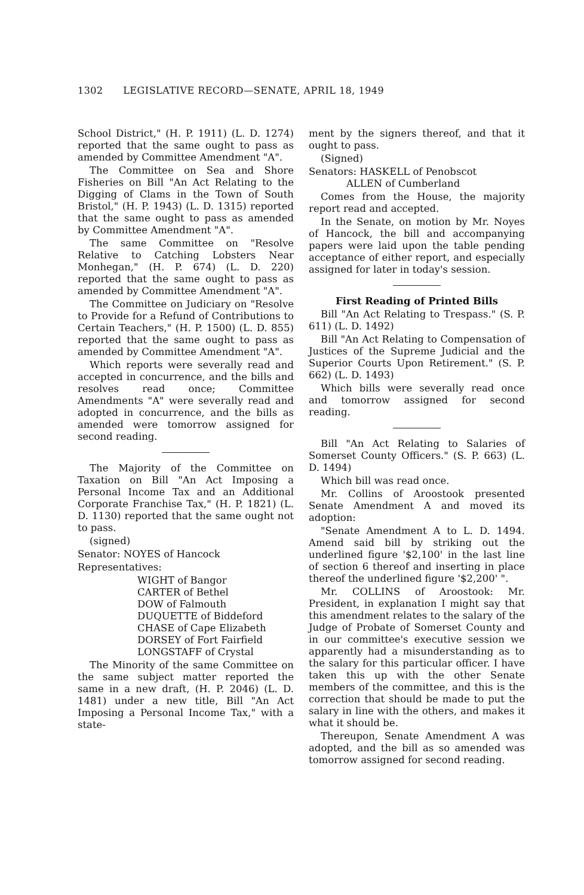1302 LEGISLATIVE RECORD—SENATE, APRIL 18, 1949
School District," (H. P. 1911) (L. D. 1274) reported that the same ought to pass as amended by Committee Amendment "A".
The Committee on Sea and Shore Fisheries on Bill "An Act Relating to the Digging of Clams in the Town of South Bristol," (H. P. 1943) (L. D. 1315) reported that the same ought to pass as amended by Committee Amendment "A".
The same Committee on "Resolve Relative to Catching Lobsters Near Monhegan," (H. P. 674) (L. D. 220) reported that the same ought to pass as amended by Committee Amendment "A".
The Committee on Judiciary on "Resolve to Provide for a Refund of Contributions to Certain Teachers," (H. P. 1500) (L. D. 855) reported that the same ought to pass as amended by Committee Amendment "A".
Which reports were severally read and accepted in concurrence, and the bills and resolves read once; Committee Amendments "A" were severally read and adopted in concurrence, and the bills as amended were tomorrow assigned for second reading.
The Majority of the Committee on Taxation on Bill "An Act Imposing a Personal Income Tax and an Additional Corporate Franchise Tax," (H. P. 1821) (L. D. 1130) reported that the same ought not to pass.
(signed)
Senator: NOYES of Hancock
Representatives:
WIGHT of Bangor
CARTER of Bethel
DOW of Falmouth
DUQUETTE of Biddeford
CHASE of Cape Elizabeth
DORSEY of Fort Fairfield
LONGSTAFF of Crystal
The Minority of the same Committee on the same subject matter reported the same in a new draft, (H. P. 2046) (L. D. 1481) under a new title, Bill "An Act Imposing a Personal Income Tax," with a state-
ment by the signers thereof, and that it ought to pass.
(Signed)
Senators: HASKELL of Penobscot
ALLEN of Cumberland
Comes from the House, the majority report read and accepted.
In the Senate, on motion by Mr. Noyes of Hancock, the bill and accompanying papers were laid upon the table pending acceptance of either report, and especially assigned for later in today's session.
First Reading of Printed Bills
Bill "An Act Relating to Trespass." (S. P. 611) (L. D. 1492)
Bill "An Act Relating to Compensation of Justices of the Supreme Judicial and the Superior Courts Upon Retirement." (S. P. 662) (L. D. 1493)
Which bills were severally read once and tomorrow assigned for second reading.
Bill "An Act Relating to Salaries of Somerset County Officers." (S. P. 663) (L. D. 1494)
Which bill was read once.
Mr. Collins of Aroostook presented Senate Amendment A and moved its adoption:
"Senate Amendment A to L. D. 1494. Amend said bill by striking out the underlined figure '$2,100' in the last line of section 6 thereof and inserting in place thereof the underlined figure '$2,200' ".
Mr. COLLINS of Aroostook: Mr. President, in explanation I might say that this amendment relates to the salary of the Judge of Probate of Somerset County and in our committee's executive session we apparently had a misunderstanding as to the salary for this particular officer. I have taken this up with the other Senate members of the committee, and this is the correction that should be made to put the salary in line with the others, and makes it what it should be.
Thereupon, Senate Amendment A was adopted, and the bill as so amended was tomorrow assigned for second reading.